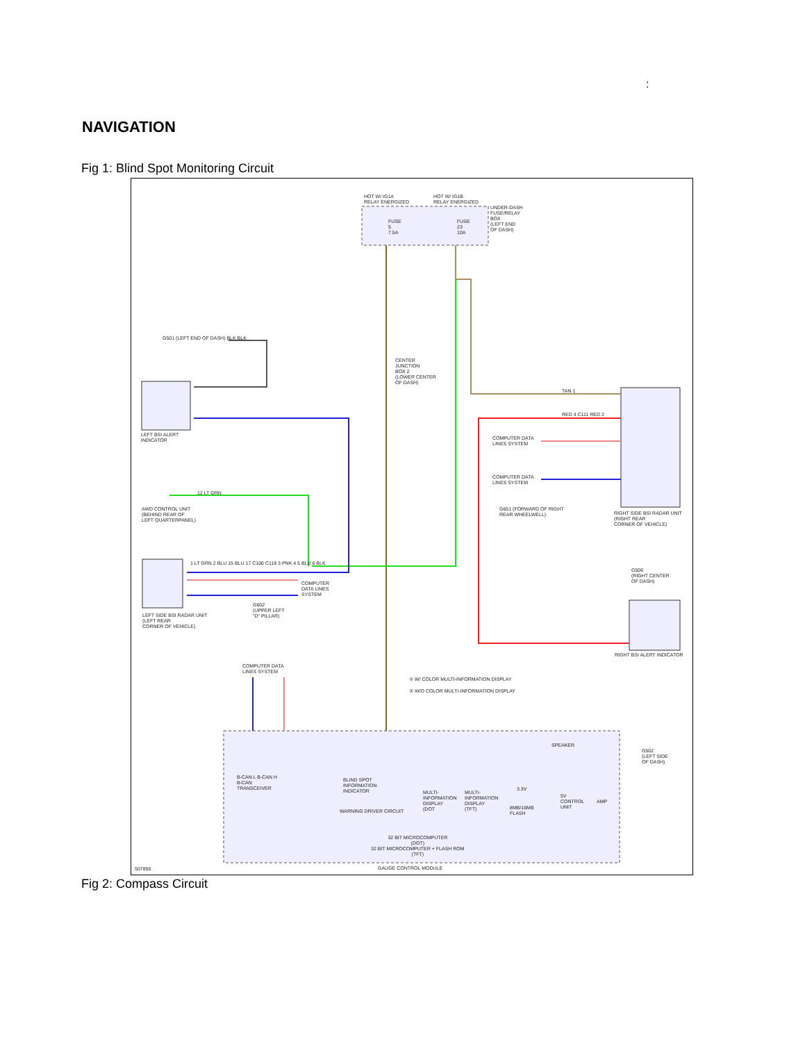:
NAVIGATION
Fig 1: Blind Spot Monitoring Circuit
HOT W/ IG1A
RELAY ENERGIZED
HOT W/ IG1B
RELAY ENERGIZED
FUSE
5
7.5A
FUSE
23
10A
UNDER-DASH
FUSE/RELAY
BOX
(LEFT END
OF DASH)
CENTER
JUNCTION
BOX 2
(LOWER CENTER
OF DASH)
G501 (LEFT END OF DASH) BLK BLK
LEFT BSI ALERT
INDICATOR
AWD CONTROL UNIT
(BEHIND REAR OF
LEFT QUARTERPANEL)
12 LT GRN
LEFT SIDE BSI RADAR UNIT
(LEFT REAR
CORNER OF VEHICLE)
COMPUTER
DATA LINES
SYSTEM
G602
(UPPER LEFT
"D" PILLAR)
1 LT GRN 2 BLU 15 BLU 17 C106 C118 3 PNK 4 5 BLU 6 BLK
COMPUTER DATA
LINES SYSTEM
COMPUTER DATA
LINES SYSTEM
G651 (FORWARD OF RIGHT
REAR WHEELWELL)
RIGHT SIDE BSI RADAR UNIT
(RIGHT REAR
CORNER OF VEHICLE)
TAN 1
RED 4 C111 RED 2
G506
(RIGHT CENTER
OF DASH)
RIGHT BSI ALERT INDICATOR
COMPUTER DATA
LINES SYSTEM
① W/ COLOR MULTI-INFORMATION DISPLAY
② W/O COLOR MULTI-INFORMATION DISPLAY
SPEAKER
G502
(LEFT SIDE
OF DASH)
B-CAN L B-CAN H
B-CAN
TRANSCEIVER
BLIND SPOT
INFORMATION
INDICATOR
WARNING DRIVER CIRCUIT
MULTI-
INFORMATION
DISPLAY
(DOT
MULTI-
INFORMATION
DISPLAY
(TFT)
3.3V
8MB/16MB
FLASH
5V
CONTROL
UNIT
AMP
32 BIT MICROCOMPUTER
(DOT)
32 BIT MICROCOMPUTER + FLASH ROM
(TFT)
507856 GAUGE CONTROL MODULE
Fig 2: Compass Circuit